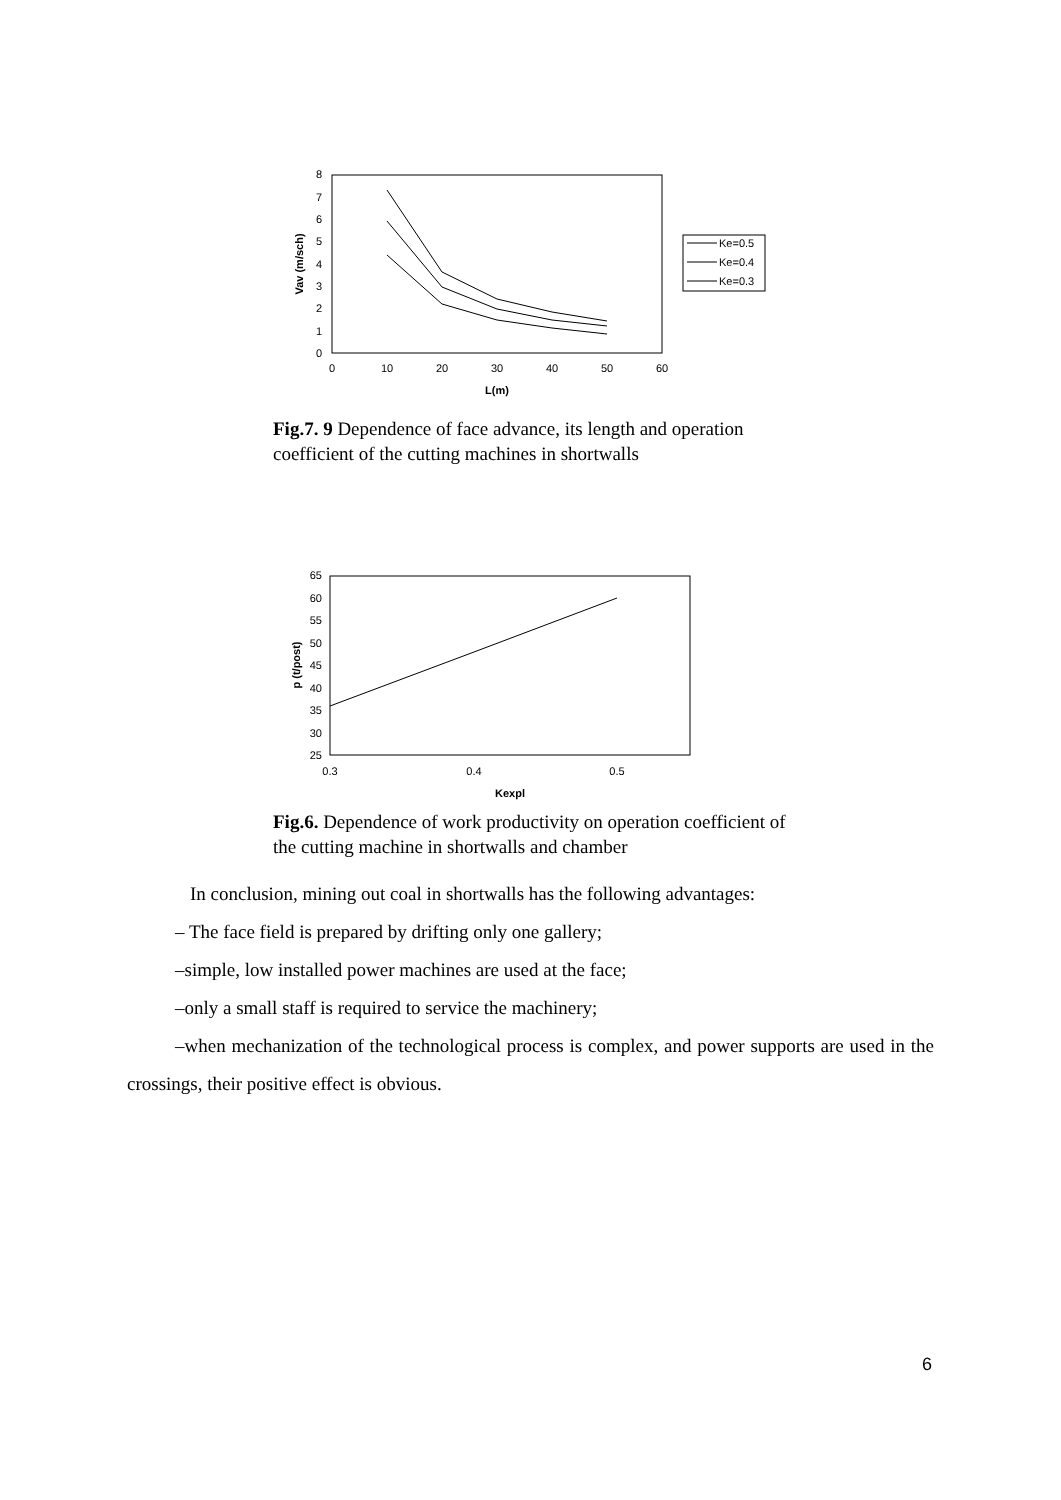0
1
2
3
4
5
6
7
8
0
10
20
30
40
50
60
L(m)
Vav (m/sch)
Ke=0.5
Ke=0.4
Ke=0.3
Fig.7. 9 Dependence of face advance, its length and operation coefficient of the cutting machines in shortwalls
25
30
35
40
45
50
55
60
65
0.3
0.4
0.5
Kexpl
p (t/post)
Fig.6. Dependence of work productivity on operation coefficient of the cutting machine in shortwalls and chamber
In conclusion, mining out coal in shortwalls has the following advantages:
– The face field is prepared by drifting only one gallery;
–simple, low installed power machines are used at the face;
–only a small staff is required to service the machinery;
–when mechanization of the technological process is complex, and power supports are used in the crossings, their positive effect is obvious.
6